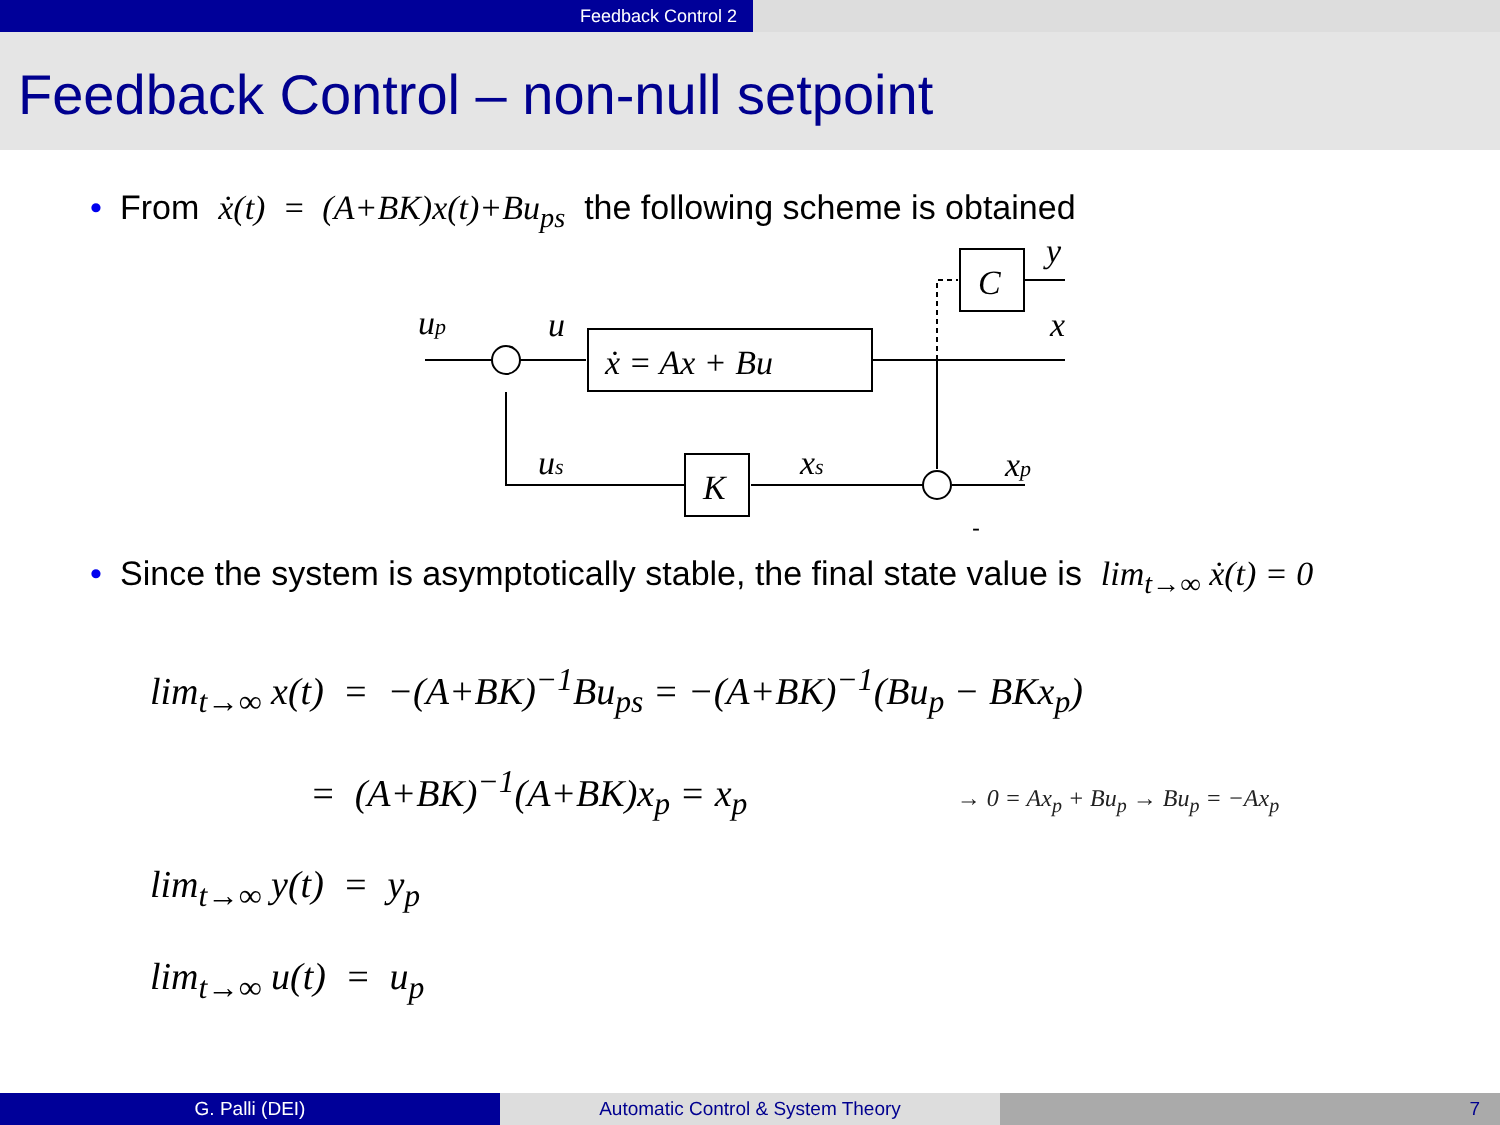Feedback Control 2
Feedback Control – non-null setpoint
• From ẋ(t) = (A+BK)x(t)+Bu<sub>ps</sub> the following scheme is obtained
ẋ = Ax + Bu
C
K
up
u
y
x
us
xs
xp
-
• Since the system is asymptotically stable, the final state value is lim<sub>t→∞</sub> ẋ(t) = 0
lim<sub>t→∞</sub> x(t) = −(A+BK)<sup>−1</sup>Bu<sub>ps</sub> = −(A+BK)<sup>−1</sup>(Bu<sub>p</sub> − BKx<sub>p</sub>)
= (A+BK)<sup>−1</sup>(A+BK)x<sub>p</sub> = x<sub>p</sub> → 0 = Ax<sub>p</sub> + Bu<sub>p</sub> → Bu<sub>p</sub> = −Ax<sub>p</sub>
lim<sub>t→∞</sub> y(t) = y<sub>p</sub>
lim<sub>t→∞</sub> u(t) = u<sub>p</sub>
G. Palli (DEI) Automatic Control & System Theory 7